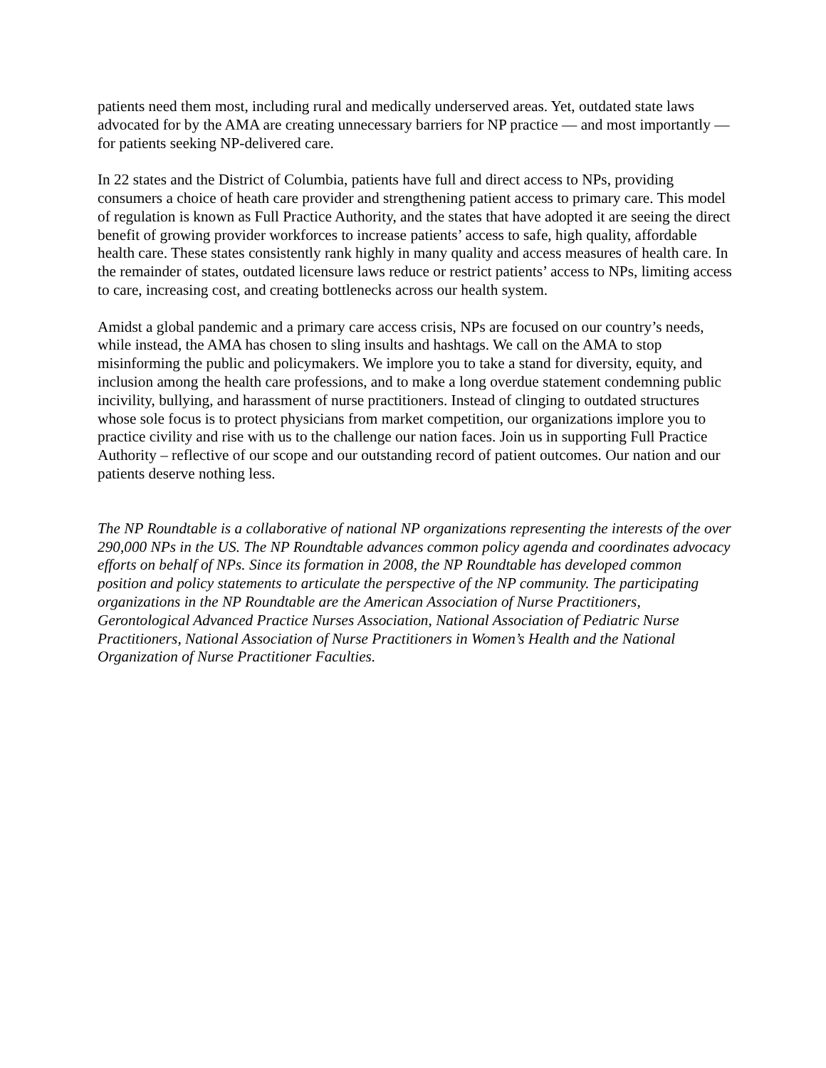patients need them most, including rural and medically underserved areas. Yet, outdated state laws advocated for by the AMA are creating unnecessary barriers for NP practice — and most importantly — for patients seeking NP-delivered care.
In 22 states and the District of Columbia, patients have full and direct access to NPs, providing consumers a choice of heath care provider and strengthening patient access to primary care. This model of regulation is known as Full Practice Authority, and the states that have adopted it are seeing the direct benefit of growing provider workforces to increase patients’ access to safe, high quality, affordable health care. These states consistently rank highly in many quality and access measures of health care. In the remainder of states, outdated licensure laws reduce or restrict patients’ access to NPs, limiting access to care, increasing cost, and creating bottlenecks across our health system.
Amidst a global pandemic and a primary care access crisis, NPs are focused on our country’s needs, while instead, the AMA has chosen to sling insults and hashtags. We call on the AMA to stop misinforming the public and policymakers. We implore you to take a stand for diversity, equity, and inclusion among the health care professions, and to make a long overdue statement condemning public incivility, bullying, and harassment of nurse practitioners. Instead of clinging to outdated structures whose sole focus is to protect physicians from market competition, our organizations implore you to practice civility and rise with us to the challenge our nation faces. Join us in supporting Full Practice Authority – reflective of our scope and our outstanding record of patient outcomes. Our nation and our patients deserve nothing less.
The NP Roundtable is a collaborative of national NP organizations representing the interests of the over 290,000 NPs in the US. The NP Roundtable advances common policy agenda and coordinates advocacy efforts on behalf of NPs. Since its formation in 2008, the NP Roundtable has developed common position and policy statements to articulate the perspective of the NP community. The participating organizations in the NP Roundtable are the American Association of Nurse Practitioners, Gerontological Advanced Practice Nurses Association, National Association of Pediatric Nurse Practitioners, National Association of Nurse Practitioners in Women’s Health and the National Organization of Nurse Practitioner Faculties.